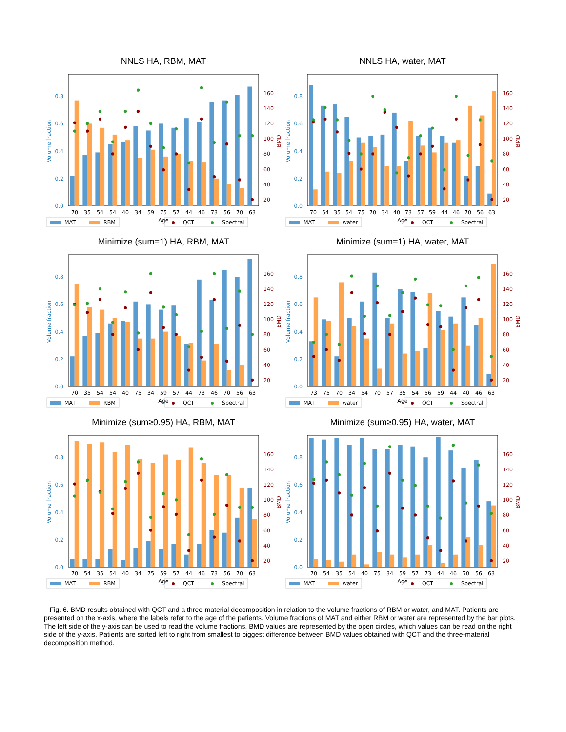NNLS HA, RBM, MAT
0.0
0.2
0.4
0.6
0.8
Volume fraction
20
40
60
80
100
120
140
160
BMD
70
35
54
54
40
34
59
75
57
44
46
73
56
70
63
Age
MAT
RBM
QCT
Spectral
NNLS HA, water, MAT
0.0
0.2
0.4
0.6
0.8
Volume fraction
20
40
60
80
100
120
140
160
BMD
70
54
35
54
75
70
34
40
73
57
59
44
46
70
56
63
Age
MAT
water
QCT
Spectral
Minimize (sum=1) HA, RBM, MAT
0.0
0.2
0.4
0.6
0.8
Volume fraction
20
40
60
80
100
120
140
160
BMD
70
35
54
54
40
75
34
59
57
44
73
46
70
56
63
Age
MAT
RBM
QCT
Spectral
Minimize (sum=1) HA, water, MAT
0.0
0.2
0.4
0.6
0.8
Volume fraction
20
40
60
80
100
120
140
160
BMD
73
75
70
34
54
70
57
35
54
56
59
44
40
46
63
Age
MAT
water
QCT
Spectral
Minimize (sum≥0.95) HA, RBM, MAT
0.0
0.2
0.4
0.6
0.8
Volume fraction
20
40
60
80
100
120
140
160
BMD
70
54
35
54
40
34
75
59
57
44
46
73
56
70
63
Age
MAT
RBM
QCT
Spectral
Minimize (sum≥0.95) HA, water, MAT
0.0
0.2
0.4
0.6
0.8
Volume fraction
20
40
60
80
100
120
140
160
BMD
70
54
35
54
40
75
34
59
57
73
44
46
70
56
63
Age
MAT
water
QCT
Spectral
Fig. 6. BMD results obtained with QCT and a three-material decomposition in relation to the volume fractions of RBM or water, and MAT. Patients are presented on the x-axis, where the labels refer to the age of the patients. Volume fractions of MAT and either RBM or water are represented by the bar plots. The left side of the y-axis can be used to read the volume fractions. BMD values are represented by the open circles, which values can be read on the right side of the y-axis. Patients are sorted left to right from smallest to biggest difference between BMD values obtained with QCT and the three-material decomposition method.